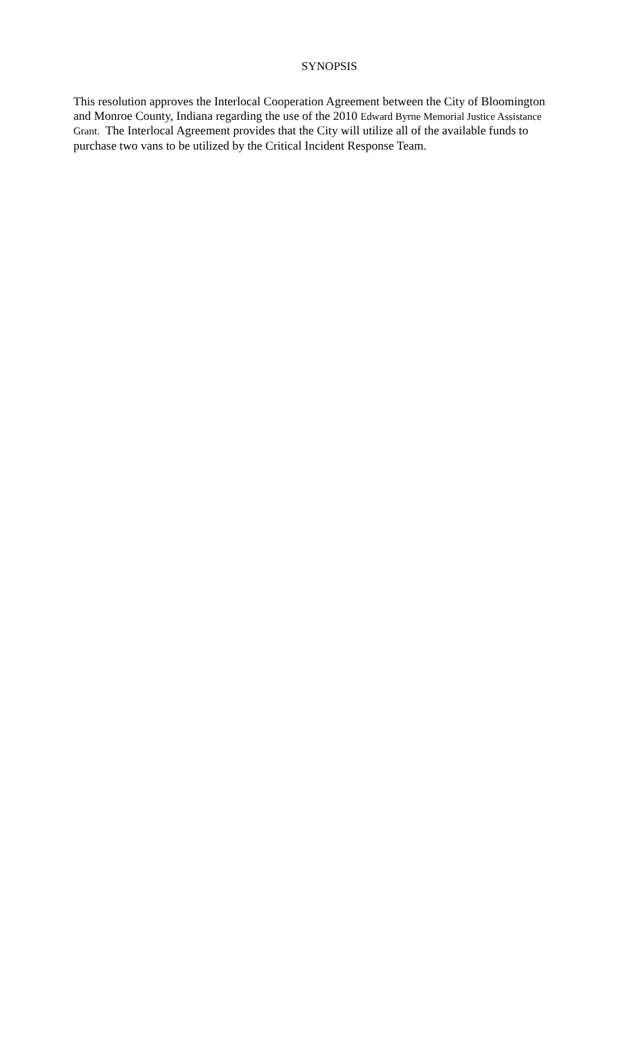SYNOPSIS
This resolution approves the Interlocal Cooperation Agreement between the City of Bloomington and Monroe County, Indiana regarding the use of the 2010 Edward Byrne Memorial Justice Assistance Grant. The Interlocal Agreement provides that the City will utilize all of the available funds to purchase two vans to be utilized by the Critical Incident Response Team.